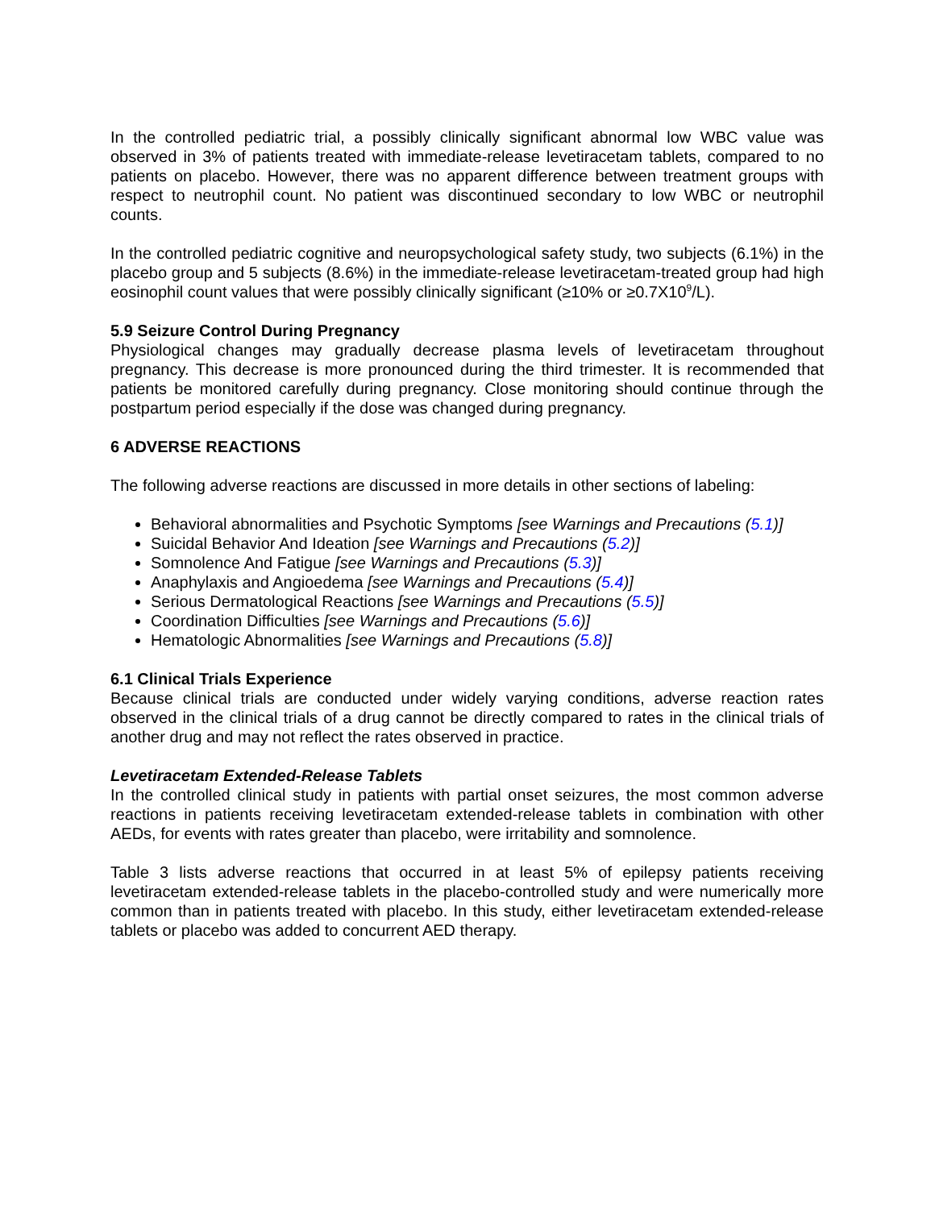In the controlled pediatric trial, a possibly clinically significant abnormal low WBC value was observed in 3% of patients treated with immediate-release levetiracetam tablets, compared to no patients on placebo. However, there was no apparent difference between treatment groups with respect to neutrophil count. No patient was discontinued secondary to low WBC or neutrophil counts.
In the controlled pediatric cognitive and neuropsychological safety study, two subjects (6.1%) in the placebo group and 5 subjects (8.6%) in the immediate-release levetiracetam-treated group had high eosinophil count values that were possibly clinically significant (≥10% or ≥0.7X10<sup>9</sup>/L).
5.9 Seizure Control During Pregnancy
Physiological changes may gradually decrease plasma levels of levetiracetam throughout pregnancy. This decrease is more pronounced during the third trimester. It is recommended that patients be monitored carefully during pregnancy. Close monitoring should continue through the postpartum period especially if the dose was changed during pregnancy.
6 ADVERSE REACTIONS
The following adverse reactions are discussed in more details in other sections of labeling:
Behavioral abnormalities and Psychotic Symptoms [see Warnings and Precautions (5.1)]
Suicidal Behavior And Ideation [see Warnings and Precautions (5.2)]
Somnolence And Fatigue [see Warnings and Precautions (5.3)]
Anaphylaxis and Angioedema [see Warnings and Precautions (5.4)]
Serious Dermatological Reactions [see Warnings and Precautions (5.5)]
Coordination Difficulties [see Warnings and Precautions (5.6)]
Hematologic Abnormalities [see Warnings and Precautions (5.8)]
6.1 Clinical Trials Experience
Because clinical trials are conducted under widely varying conditions, adverse reaction rates observed in the clinical trials of a drug cannot be directly compared to rates in the clinical trials of another drug and may not reflect the rates observed in practice.
Levetiracetam Extended-Release Tablets
In the controlled clinical study in patients with partial onset seizures, the most common adverse reactions in patients receiving levetiracetam extended-release tablets in combination with other AEDs, for events with rates greater than placebo, were irritability and somnolence.
Table 3 lists adverse reactions that occurred in at least 5% of epilepsy patients receiving levetiracetam extended-release tablets in the placebo-controlled study and were numerically more common than in patients treated with placebo. In this study, either levetiracetam extended-release tablets or placebo was added to concurrent AED therapy.